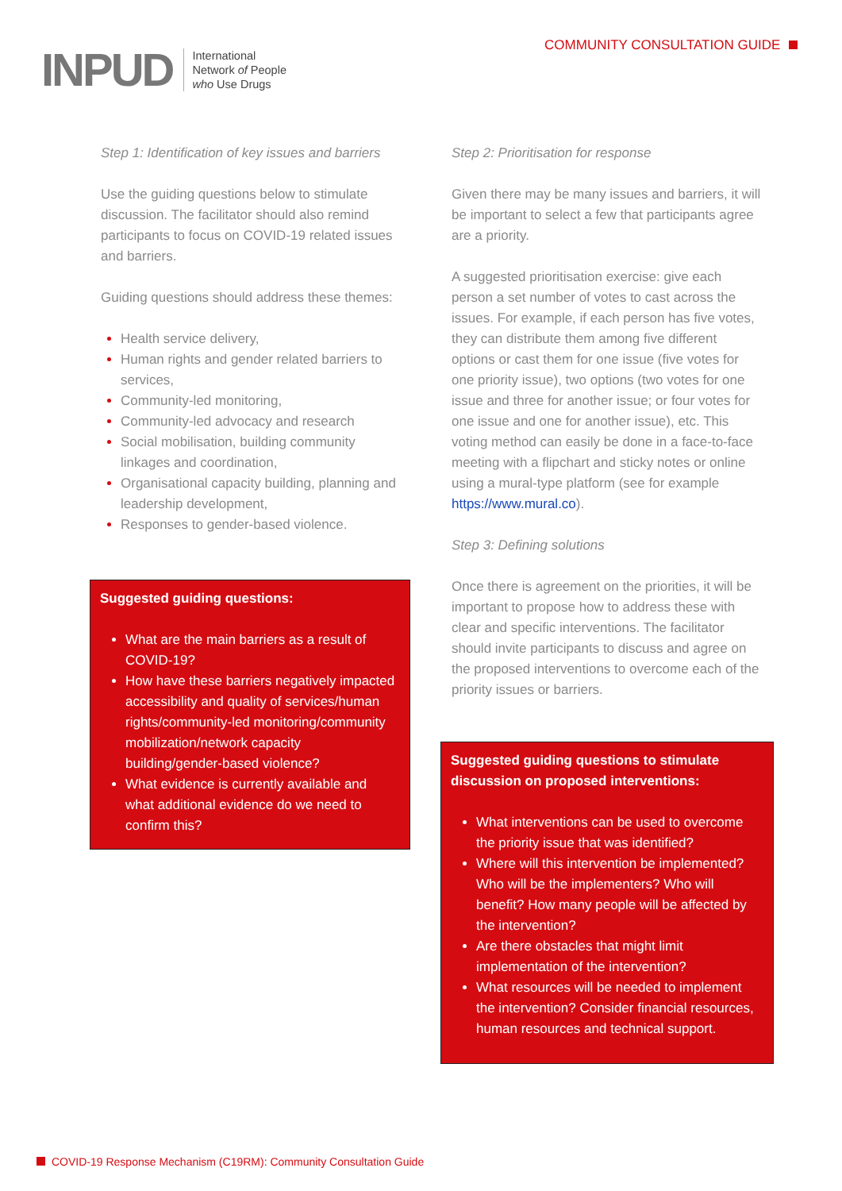INPUD
International
Network of People
who Use Drugs
COMMUNITY CONSULTATION GUIDE
Step 1: Identification of key issues and barriers
Use the guiding questions below to stimulate discussion. The facilitator should also remind participants to focus on COVID-19 related issues and barriers.
Guiding questions should address these themes:
Health service delivery,
Human rights and gender related barriers to services,
Community-led monitoring,
Community-led advocacy and research
Social mobilisation, building community linkages and coordination,
Organisational capacity building, planning and leadership development,
Responses to gender-based violence.
Suggested guiding questions:
What are the main barriers as a result of COVID-19?
How have these barriers negatively impacted accessibility and quality of services/human rights/community-led monitoring/community mobilization/network capacity building/gender-based violence?
What evidence is currently available and what additional evidence do we need to confirm this?
Step 2: Prioritisation for response
Given there may be many issues and barriers, it will be important to select a few that participants agree are a priority.
A suggested prioritisation exercise: give each person a set number of votes to cast across the issues. For example, if each person has five votes, they can distribute them among five different options or cast them for one issue (five votes for one priority issue), two options (two votes for one issue and three for another issue; or four votes for one issue and one for another issue), etc. This voting method can easily be done in a face-to-face meeting with a flipchart and sticky notes or online using a mural-type platform (see for example https://www.mural.co).
Step 3: Defining solutions
Once there is agreement on the priorities, it will be important to propose how to address these with clear and specific interventions. The facilitator should invite participants to discuss and agree on the proposed interventions to overcome each of the priority issues or barriers.
Suggested guiding questions to stimulate discussion on proposed interventions:
What interventions can be used to overcome the priority issue that was identified?
Where will this intervention be implemented? Who will be the implementers? Who will benefit? How many people will be affected by the intervention?
Are there obstacles that might limit implementation of the intervention?
What resources will be needed to implement the intervention? Consider financial resources, human resources and technical support.
COVID-19 Response Mechanism (C19RM): Community Consultation Guide